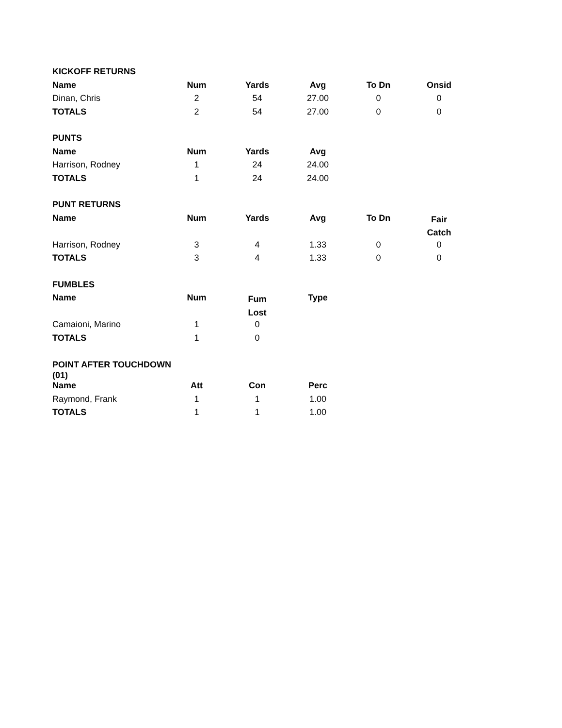| KICKOFF RETURNS | | | | | |
| Name | Num | Yards | Avg | To Dn | Onsid |
| Dinan, Chris | 2 | 54 | 27.00 | 0 | 0 |
| TOTALS | 2 | 54 | 27.00 | 0 | 0 |
| PUNTS | | | |
| Name | Num | Yards | Avg |
| Harrison, Rodney | 1 | 24 | 24.00 |
| TOTALS | 1 | 24 | 24.00 |
| PUNT RETURNS | | | | | |
| Name | Num | Yards | Avg | To Dn | Fair Catch |
| Harrison, Rodney | 3 | 4 | 1.33 | 0 | 0 |
| TOTALS | 3 | 4 | 1.33 | 0 | 0 |
| FUMBLES | | | |
| Name | Num | Fum Lost | Type |
| Camaioni, Marino | 1 | 0 | |
| TOTALS | 1 | 0 | |
| POINT AFTER TOUCHDOWN (01) | | | |
| Name | Att | Con | Perc |
| Raymond, Frank | 1 | 1 | 1.00 |
| TOTALS | 1 | 1 | 1.00 |